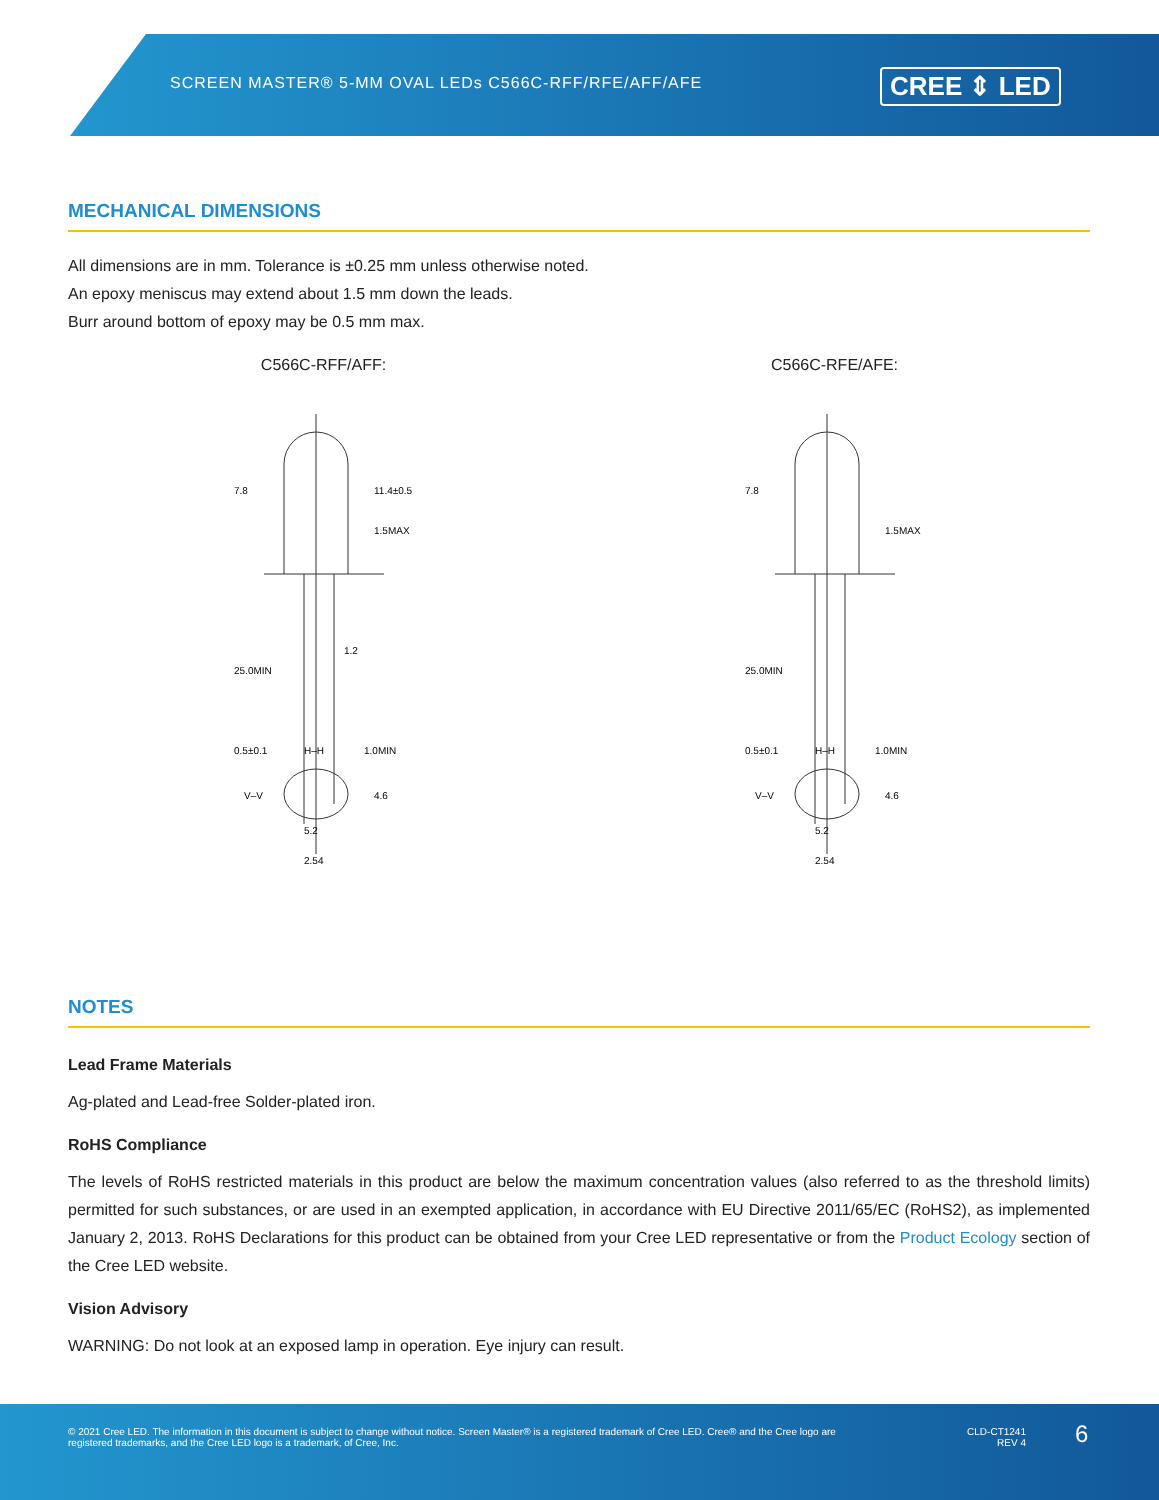SCREEN MASTER® 5-MM OVAL LEDs C566C-RFF/RFE/AFF/AFE
CREE ⇕ LED
MECHANICAL DIMENSIONS
All dimensions are in mm. Tolerance is ±0.25 mm unless otherwise noted.
An epoxy meniscus may extend about 1.5 mm down the leads.
Burr around bottom of epoxy may be 0.5 mm max.
C566C-RFF/AFF:
7.8
11.4±0.5
1.5MAX
1.2
25.0MIN
0.5±0.1
1.0MIN
2.54
V–V
4.6
H–H
5.2
C566C-RFE/AFE:
7.8
1.5MAX
25.0MIN
0.5±0.1
1.0MIN
2.54
V–V
4.6
H–H
5.2
NOTES
Lead Frame Materials
Ag-plated and Lead-free Solder-plated iron.
RoHS Compliance
The levels of RoHS restricted materials in this product are below the maximum concentration values (also referred to as the threshold limits) permitted for such substances, or are used in an exempted application, in accordance with EU Directive 2011/65/EC (RoHS2), as implemented January 2, 2013. RoHS Declarations for this product can be obtained from your Cree LED representative or from the Product Ecology section of the Cree LED website.
Vision Advisory
WARNING: Do not look at an exposed lamp in operation. Eye injury can result.
© 2021 Cree LED. The information in this document is subject to change without notice. Screen Master® is a registered trademark of Cree LED. Cree® and the Cree logo are registered trademarks, and the Cree LED logo is a trademark, of Cree, Inc.
CLD-CT1241
REV 4
6